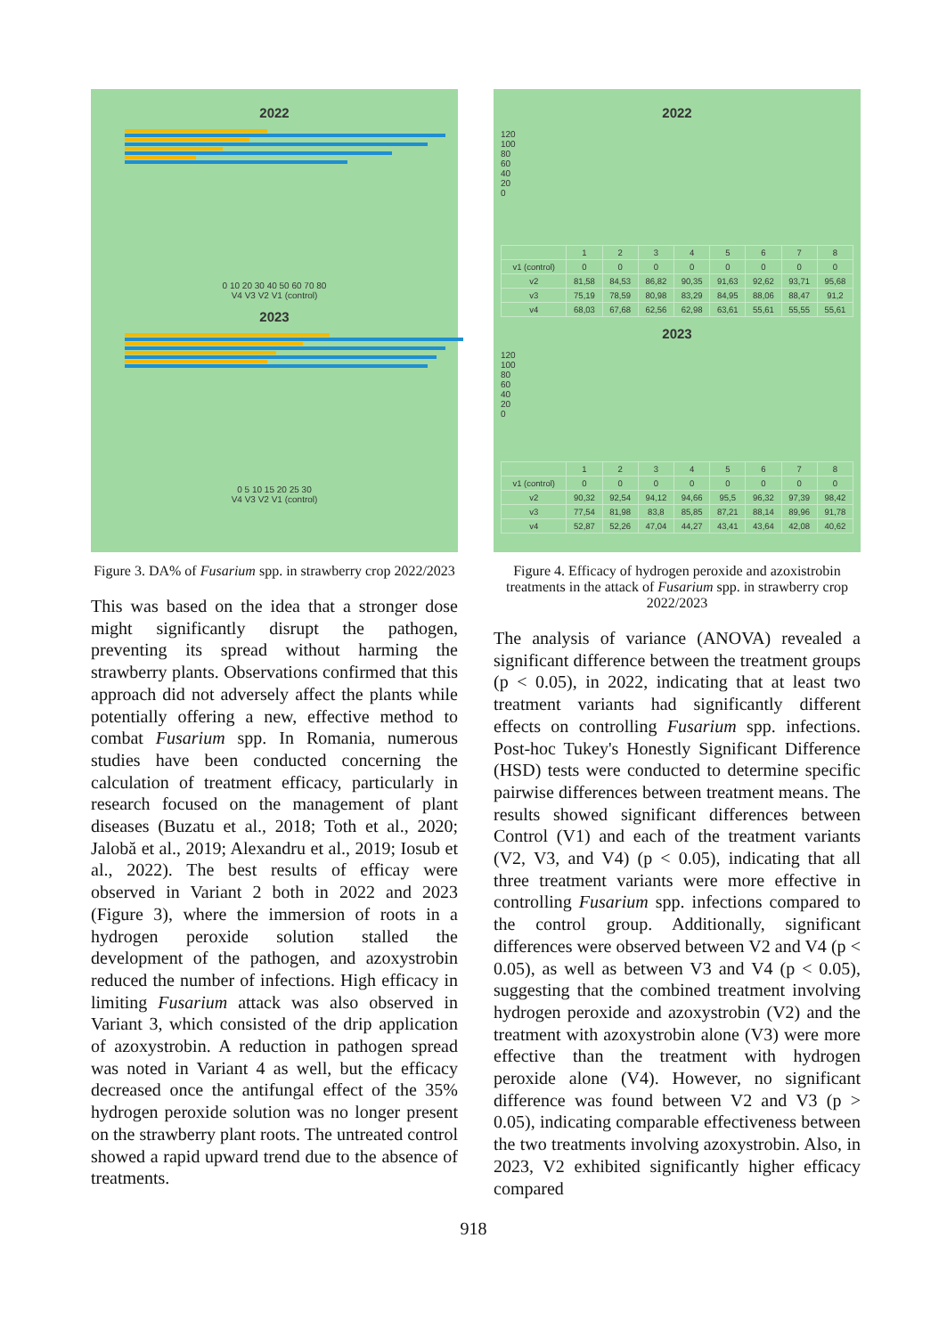2022
0 10 20 30 40 50 60 70 80
V4 V3 V2 V1 (control)
2023
0 5 10 15 20 25 30
V4 V3 V2 V1 (control)
Figure 3. DA% of Fusarium spp. in strawberry crop 2022/2023
This was based on the idea that a stronger dose might significantly disrupt the pathogen, preventing its spread without harming the strawberry plants. Observations confirmed that this approach did not adversely affect the plants while potentially offering a new, effective method to combat Fusarium spp. In Romania, numerous studies have been conducted concerning the calculation of treatment efficacy, particularly in research focused on the management of plant diseases (Buzatu et al., 2018; Toth et al., 2020; Jalobă et al., 2019; Alexandru et al., 2019; Iosub et al., 2022). The best results of efficay were observed in Variant 2 both in 2022 and 2023 (Figure 3), where the immersion of roots in a hydrogen peroxide solution stalled the development of the pathogen, and azoxystrobin reduced the number of infections. High efficacy in limiting Fusarium attack was also observed in Variant 3, which consisted of the drip application of azoxystrobin. A reduction in pathogen spread was noted in Variant 4 as well, but the efficacy decreased once the antifungal effect of the 35% hydrogen peroxide solution was no longer present on the strawberry plant roots. The untreated control showed a rapid upward trend due to the absence of treatments.
2022
120
100
80
60
40
20
0
| | 1 | 2 | 3 | 4 | 5 | 6 | 7 | 8 |
| v1 (control) | 0 | 0 | 0 | 0 | 0 | 0 | 0 | 0 |
| v2 | 81,58 | 84,53 | 86,82 | 90,35 | 91,63 | 92,62 | 93,71 | 95,68 |
| v3 | 75,19 | 78,59 | 80,98 | 83,29 | 84,95 | 88,06 | 88,47 | 91,2 |
| v4 | 68,03 | 67,68 | 62,56 | 62,98 | 63,61 | 55,61 | 55,55 | 55,61 |
2023
120
100
80
60
40
20
0
| | 1 | 2 | 3 | 4 | 5 | 6 | 7 | 8 |
| v1 (control) | 0 | 0 | 0 | 0 | 0 | 0 | 0 | 0 |
| v2 | 90,32 | 92,54 | 94,12 | 94,66 | 95,5 | 96,32 | 97,39 | 98,42 |
| v3 | 77,54 | 81,98 | 83,8 | 85,85 | 87,21 | 88,14 | 89,96 | 91,78 |
| v4 | 52,87 | 52,26 | 47,04 | 44,27 | 43,41 | 43,64 | 42,08 | 40,62 |
Figure 4. Efficacy of hydrogen peroxide and azoxistrobin treatments in the attack of Fusarium spp. in strawberry crop 2022/2023
The analysis of variance (ANOVA) revealed a significant difference between the treatment groups (p < 0.05), in 2022, indicating that at least two treatment variants had significantly different effects on controlling Fusarium spp. infections. Post-hoc Tukey's Honestly Significant Difference (HSD) tests were conducted to determine specific pairwise differences between treatment means. The results showed significant differences between Control (V1) and each of the treatment variants (V2, V3, and V4) (p < 0.05), indicating that all three treatment variants were more effective in controlling Fusarium spp. infections compared to the control group. Additionally, significant differences were observed between V2 and V4 (p < 0.05), as well as between V3 and V4 (p < 0.05), suggesting that the combined treatment involving hydrogen peroxide and azoxystrobin (V2) and the treatment with azoxystrobin alone (V3) were more effective than the treatment with hydrogen peroxide alone (V4). However, no significant difference was found between V2 and V3 (p > 0.05), indicating comparable effectiveness between the two treatments involving azoxystrobin. Also, in 2023, V2 exhibited significantly higher efficacy compared
918